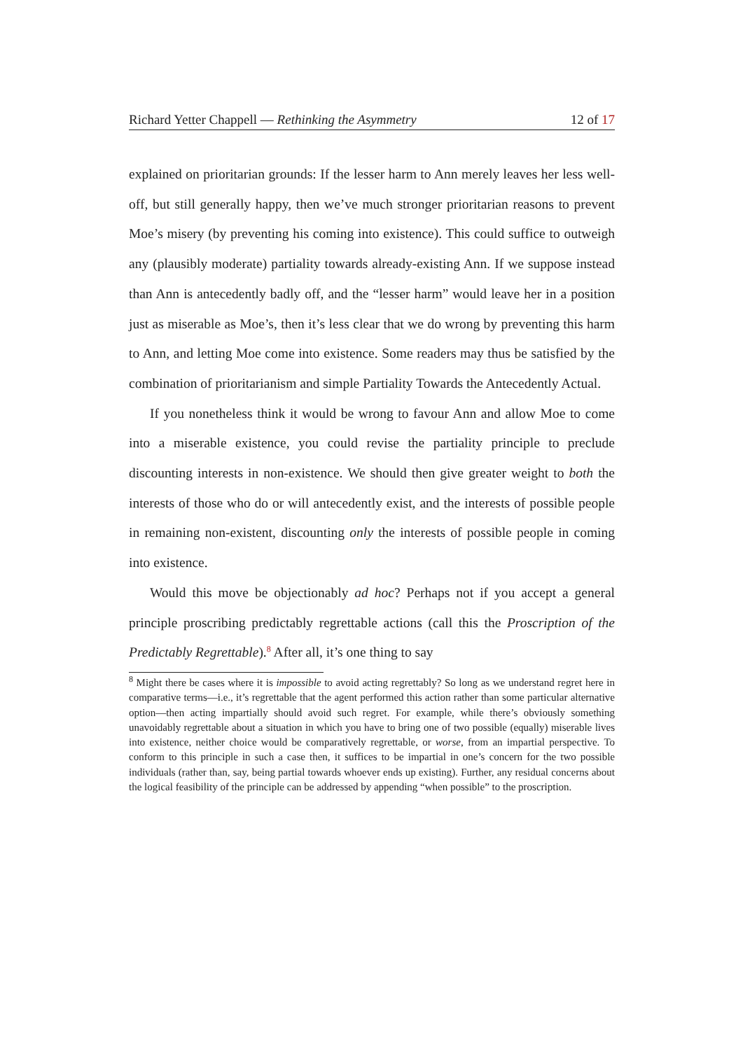Richard Yetter Chappell — Rethinking the Asymmetry 12 of 17
explained on prioritarian grounds: If the lesser harm to Ann merely leaves her less well-off, but still generally happy, then we’ve much stronger prioritarian reasons to prevent Moe’s misery (by preventing his coming into existence). This could suffice to outweigh any (plausibly moderate) partiality towards already-existing Ann. If we suppose instead than Ann is antecedently badly off, and the “lesser harm” would leave her in a position just as miserable as Moe’s, then it’s less clear that we do wrong by preventing this harm to Ann, and letting Moe come into existence. Some readers may thus be satisfied by the combination of prioritarianism and simple Partiality Towards the Antecedently Actual.
If you nonetheless think it would be wrong to favour Ann and allow Moe to come into a miserable existence, you could revise the partiality principle to preclude discounting interests in non-existence. We should then give greater weight to both the interests of those who do or will antecedently exist, and the interests of possible people in remaining non-existent, discounting only the interests of possible people in coming into existence.
Would this move be objectionably ad hoc? Perhaps not if you accept a general principle proscribing predictably regrettable actions (call this the Proscription of the Predictably Regrettable).<sup>8</sup> After all, it’s one thing to say
<sup>8</sup> Might there be cases where it is impossible to avoid acting regrettably? So long as we understand regret here in comparative terms—i.e., it’s regrettable that the agent performed this action rather than some particular alternative option—then acting impartially should avoid such regret. For example, while there’s obviously something unavoidably regrettable about a situation in which you have to bring one of two possible (equally) miserable lives into existence, neither choice would be comparatively regrettable, or worse, from an impartial perspective. To conform to this principle in such a case then, it suffices to be impartial in one’s concern for the two possible individuals (rather than, say, being partial towards whoever ends up existing). Further, any residual concerns about the logical feasibility of the principle can be addressed by appending “when possible” to the proscription.